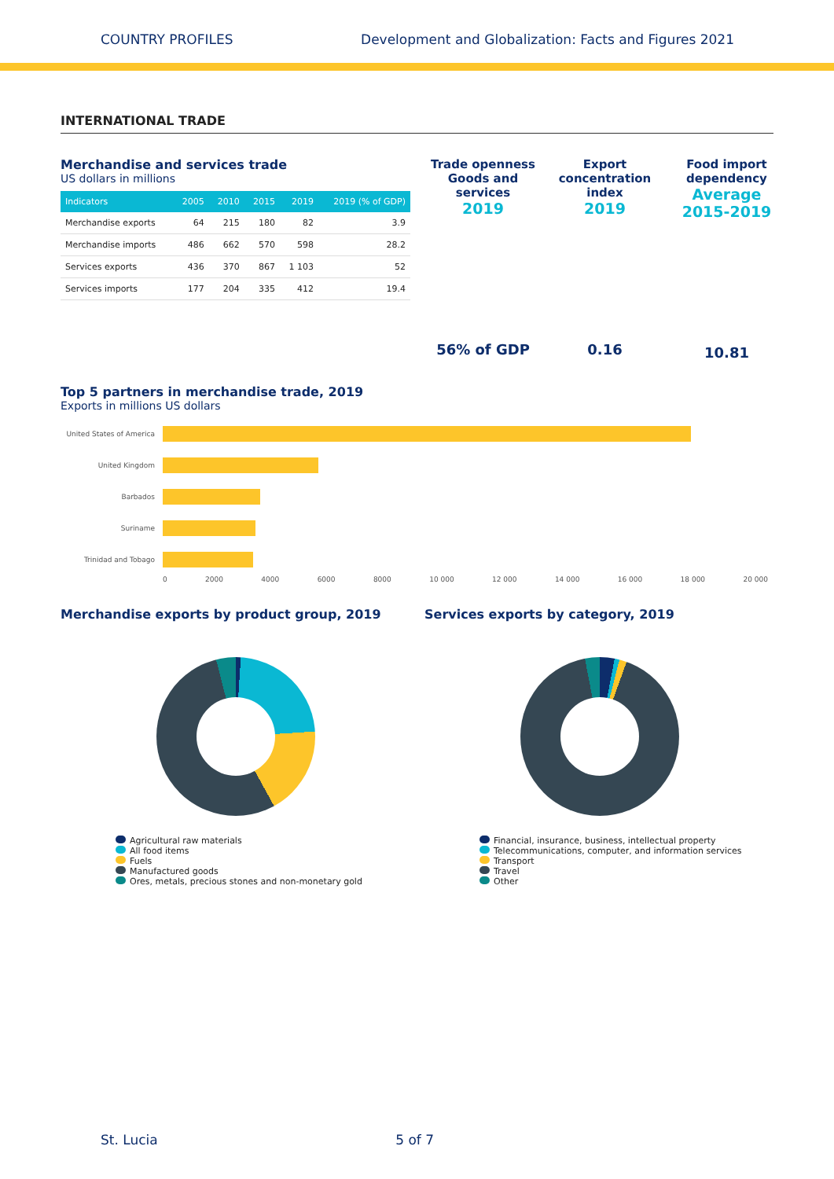COUNTRY PROFILES Development and Globalization: Facts and Figures 2021
INTERNATIONAL TRADE
Merchandise and services trade
US dollars in millions
| Indicators | 2005 | 2010 | 2015 | 2019 | 2019 (% of GDP) |
| --- | --- | --- | --- | --- | --- |
| Merchandise exports | 64 | 215 | 180 | 82 | 3.9 |
| Merchandise imports | 486 | 662 | 570 | 598 | 28.2 |
| Services exports | 436 | 370 | 867 | 1 103 | 52 |
| Services imports | 177 | 204 | 335 | 412 | 19.4 |
Trade openness Goods and services
2019
56% of GDP
Export concentration index
2019
0.16
Food import dependency
Average 2015-2019
10.81
Top 5 partners in merchandise trade, 2019
Exports in millions US dollars
United States of America
United Kingdom
Barbados
Suriname
Trinidad and Tobago
0 2000 4000 6000 8000 10 000 12 000 14 000 16 000 18 000 20 000
Merchandise exports by product group, 2019
Agricultural raw materials
All food items
Fuels
Manufactured goods
Ores, metals, precious stones and non-monetary gold
Services exports by category, 2019
Financial, insurance, business, intellectual property
Telecommunications, computer, and information services
Transport
Travel
Other
St. Lucia 5 of 7